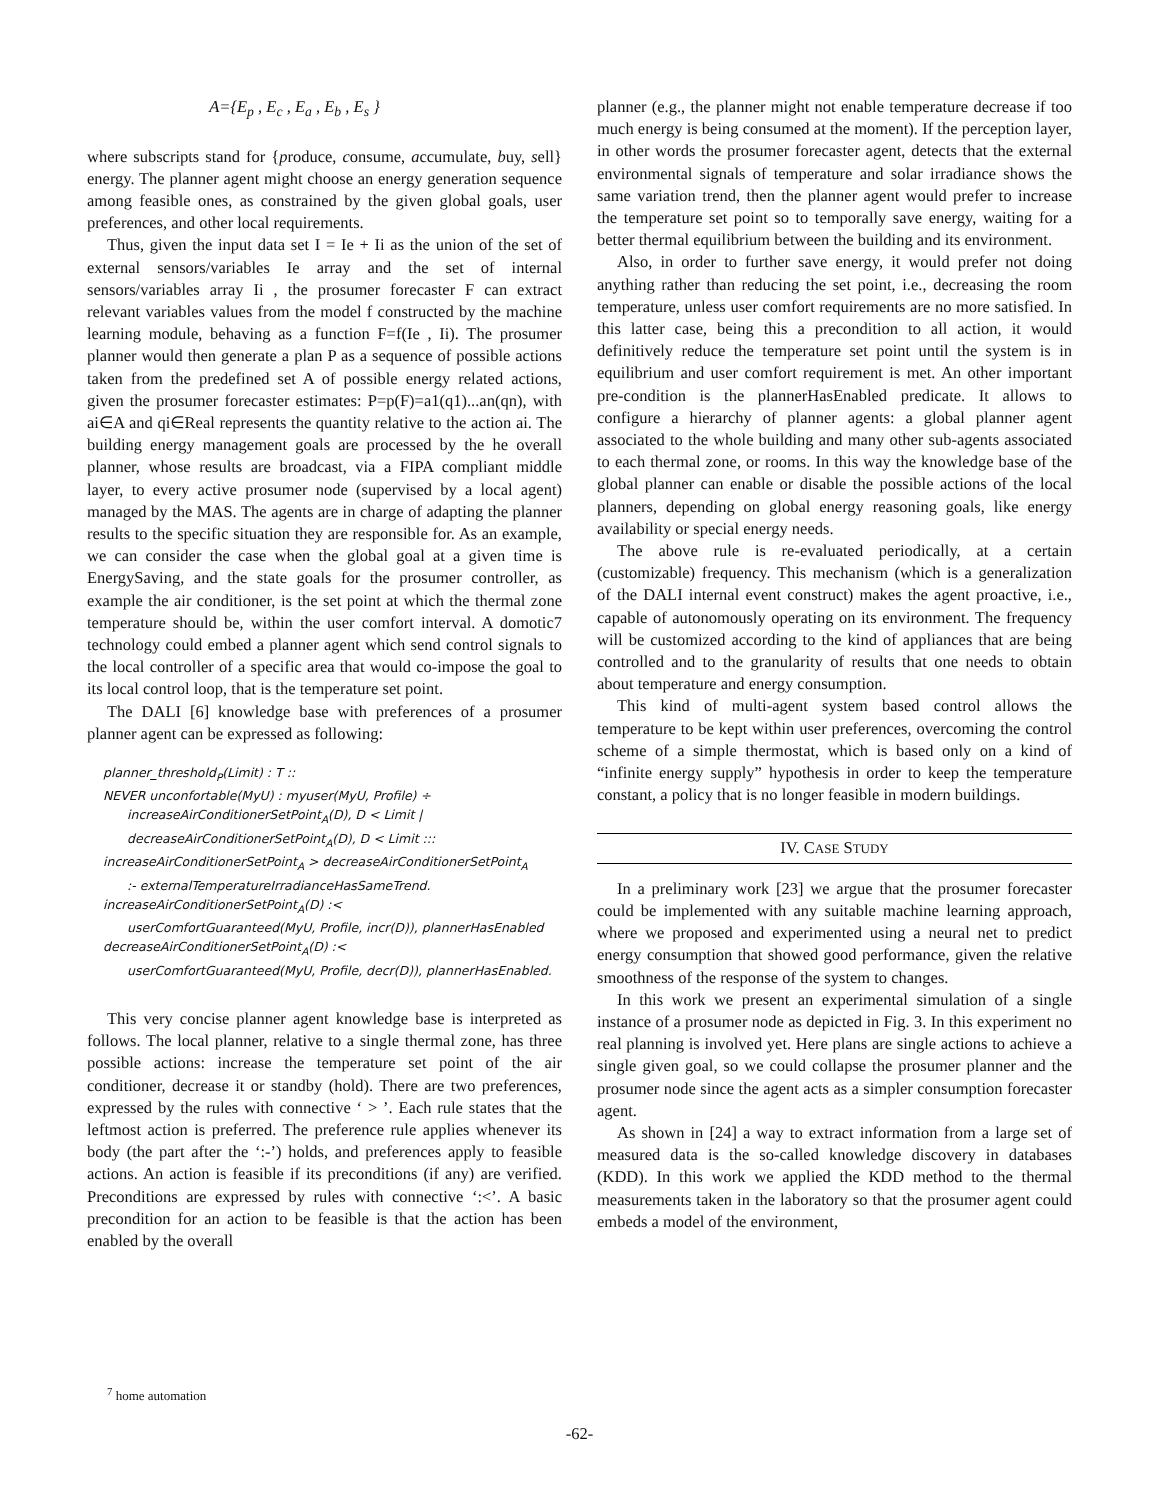A={E<sub>p</sub> , E<sub>c</sub> , E<sub>a</sub> , E<sub>b</sub> , E<sub>s</sub> }
where subscripts stand for {produce, consume, accumulate, buy, sell} energy. The planner agent might choose an energy generation sequence among feasible ones, as constrained by the given global goals, user preferences, and other local requirements.
Thus, given the input data set I = Ie + Ii as the union of the set of external sensors/variables Ie array and the set of internal sensors/variables array Ii , the prosumer forecaster F can extract relevant variables values from the model f constructed by the machine learning module, behaving as a function F=f(Ie , Ii). The prosumer planner would then generate a plan P as a sequence of possible actions taken from the predefined set A of possible energy related actions, given the prosumer forecaster estimates: P=p(F)=a1(q1)...an(qn), with ai∈A and qi∈Real represents the quantity relative to the action ai. The building energy management goals are processed by the he overall planner, whose results are broadcast, via a FIPA compliant middle layer, to every active prosumer node (supervised by a local agent) managed by the MAS. The agents are in charge of adapting the planner results to the specific situation they are responsible for. As an example, we can consider the case when the global goal at a given time is EnergySaving, and the state goals for the prosumer controller, as example the air conditioner, is the set point at which the thermal zone temperature should be, within the user comfort interval. A domotic7 technology could embed a planner agent which send control signals to the local controller of a specific area that would co-impose the goal to its local control loop, that is the temperature set point.
The DALI [6] knowledge base with preferences of a prosumer planner agent can be expressed as following:
planner_threshold<sub>P</sub>(Limit) : T ::
NEVER unconfortable(MyU) : myuser(MyU, Profile) ÷
increaseAirConditionerSetPoint<sub>A</sub>(D), D < Limit |
decreaseAirConditionerSetPoint<sub>A</sub>(D), D < Limit :::
increaseAirConditionerSetPoint<sub>A</sub> > decreaseAirConditionerSetPoint<sub>A</sub>
:- externalTemperatureIrradianceHasSameTrend.
increaseAirConditionerSetPoint<sub>A</sub>(D) :<
userComfortGuaranteed(MyU, Profile, incr(D)), plannerHasEnabled
decreaseAirConditionerSetPoint<sub>A</sub>(D) :<
userComfortGuaranteed(MyU, Profile, decr(D)), plannerHasEnabled.
This very concise planner agent knowledge base is interpreted as follows. The local planner, relative to a single thermal zone, has three possible actions: increase the temperature set point of the air conditioner, decrease it or standby (hold). There are two preferences, expressed by the rules with connective ‘ > ’. Each rule states that the leftmost action is preferred. The preference rule applies whenever its body (the part after the ‘:-’) holds, and preferences apply to feasible actions. An action is feasible if its preconditions (if any) are verified. Preconditions are expressed by rules with connective ‘:<’. A basic precondition for an action to be feasible is that the action has been enabled by the overall
planner (e.g., the planner might not enable temperature decrease if too much energy is being consumed at the moment). If the perception layer, in other words the prosumer forecaster agent, detects that the external environmental signals of temperature and solar irradiance shows the same variation trend, then the planner agent would prefer to increase the temperature set point so to temporally save energy, waiting for a better thermal equilibrium between the building and its environment.
Also, in order to further save energy, it would prefer not doing anything rather than reducing the set point, i.e., decreasing the room temperature, unless user comfort requirements are no more satisfied. In this latter case, being this a precondition to all action, it would definitively reduce the temperature set point until the system is in equilibrium and user comfort requirement is met. An other important pre-condition is the plannerHasEnabled predicate. It allows to configure a hierarchy of planner agents: a global planner agent associated to the whole building and many other sub-agents associated to each thermal zone, or rooms. In this way the knowledge base of the global planner can enable or disable the possible actions of the local planners, depending on global energy reasoning goals, like energy availability or special energy needs.
The above rule is re-evaluated periodically, at a certain (customizable) frequency. This mechanism (which is a generalization of the DALI internal event construct) makes the agent proactive, i.e., capable of autonomously operating on its environment. The frequency will be customized according to the kind of appliances that are being controlled and to the granularity of results that one needs to obtain about temperature and energy consumption.
This kind of multi-agent system based control allows the temperature to be kept within user preferences, overcoming the control scheme of a simple thermostat, which is based only on a kind of “infinite energy supply” hypothesis in order to keep the temperature constant, a policy that is no longer feasible in modern buildings.
IV. CASE STUDY
In a preliminary work [23] we argue that the prosumer forecaster could be implemented with any suitable machine learning approach, where we proposed and experimented using a neural net to predict energy consumption that showed good performance, given the relative smoothness of the response of the system to changes.
In this work we present an experimental simulation of a single instance of a prosumer node as depicted in Fig. 3. In this experiment no real planning is involved yet. Here plans are single actions to achieve a single given goal, so we could collapse the prosumer planner and the prosumer node since the agent acts as a simpler consumption forecaster agent.
As shown in [24] a way to extract information from a large set of measured data is the so-called knowledge discovery in databases (KDD). In this work we applied the KDD method to the thermal measurements taken in the laboratory so that the prosumer agent could embeds a model of the environment,
<sup>7</sup> home automation
-62-